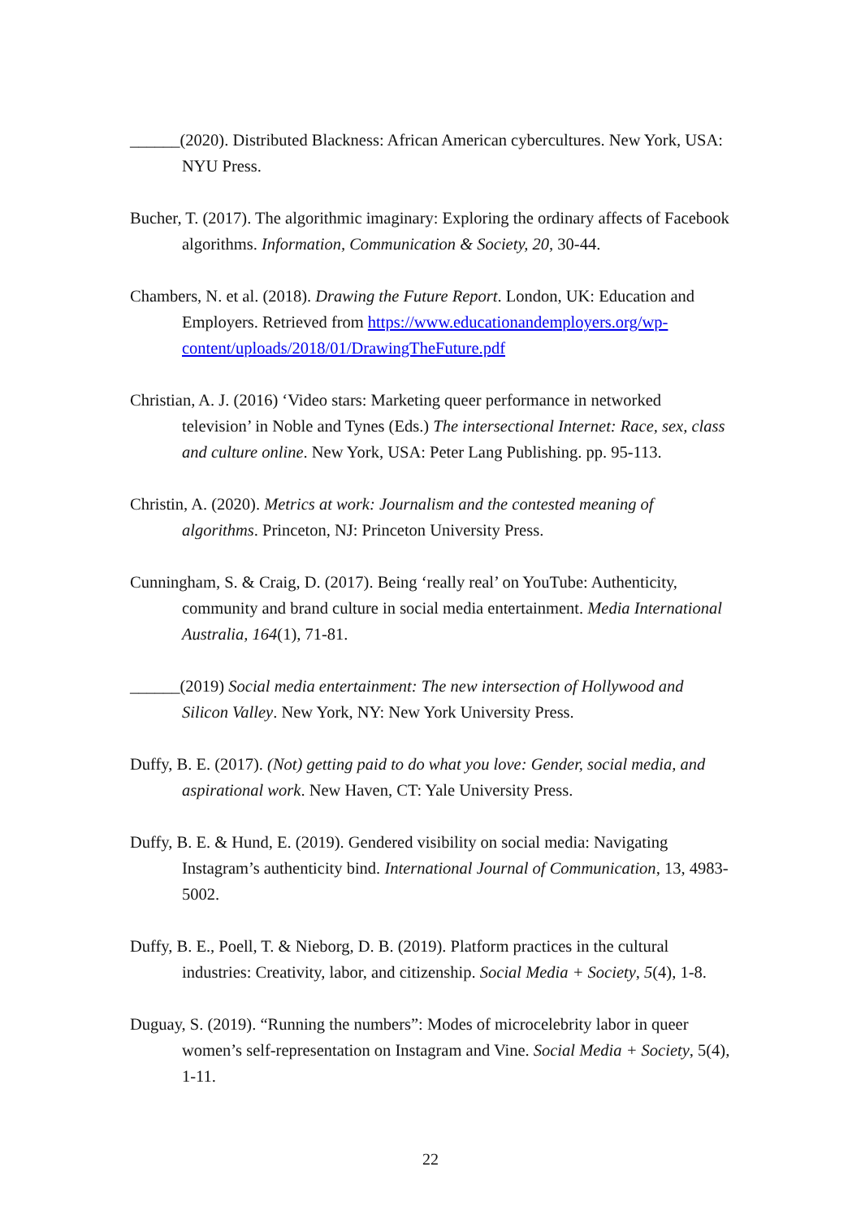______(2020). Distributed Blackness: African American cybercultures. New York, USA: NYU Press.
Bucher, T. (2017). The algorithmic imaginary: Exploring the ordinary affects of Facebook algorithms. Information, Communication & Society, 20, 30-44.
Chambers, N. et al. (2018). Drawing the Future Report. London, UK: Education and Employers. Retrieved from https://www.educationandemployers.org/wp-content/uploads/2018/01/DrawingTheFuture.pdf
Christian, A. J. (2016) ‘Video stars: Marketing queer performance in networked television’ in Noble and Tynes (Eds.) The intersectional Internet: Race, sex, class and culture online. New York, USA: Peter Lang Publishing. pp. 95-113.
Christin, A. (2020). Metrics at work: Journalism and the contested meaning of algorithms. Princeton, NJ: Princeton University Press.
Cunningham, S. & Craig, D. (2017). Being ‘really real’ on YouTube: Authenticity, community and brand culture in social media entertainment. Media International Australia, 164(1), 71-81.
______(2019) Social media entertainment: The new intersection of Hollywood and Silicon Valley. New York, NY: New York University Press.
Duffy, B. E. (2017). (Not) getting paid to do what you love: Gender, social media, and aspirational work. New Haven, CT: Yale University Press.
Duffy, B. E. & Hund, E. (2019). Gendered visibility on social media: Navigating Instagram’s authenticity bind. International Journal of Communication, 13, 4983-5002.
Duffy, B. E., Poell, T. & Nieborg, D. B. (2019). Platform practices in the cultural industries: Creativity, labor, and citizenship. Social Media + Society, 5(4), 1-8.
Duguay, S. (2019). “Running the numbers”: Modes of microcelebrity labor in queer women’s self-representation on Instagram and Vine. Social Media + Society, 5(4), 1-11.
22